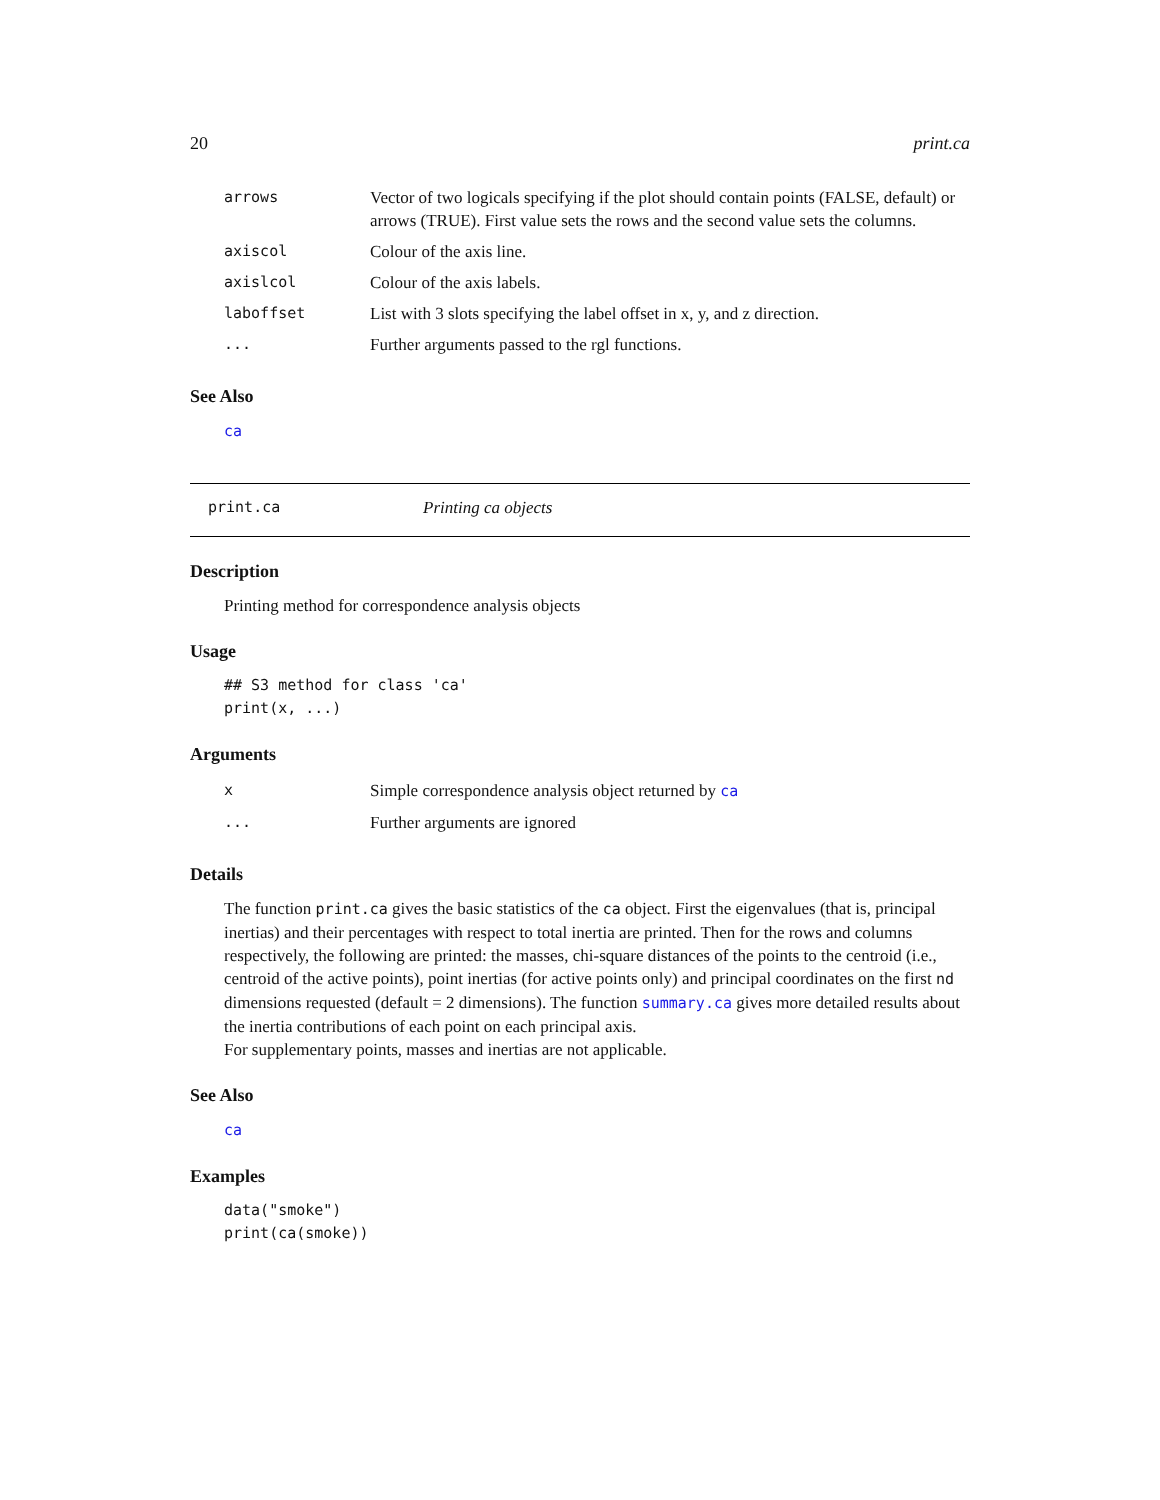20 print.ca
| arrows | Vector of two logicals specifying if the plot should contain points (FALSE, default) or arrows (TRUE). First value sets the rows and the second value sets the columns. |
| axiscol | Colour of the axis line. |
| axislcol | Colour of the axis labels. |
| laboffset | List with 3 slots specifying the label offset in x, y, and z direction. |
| ... | Further arguments passed to the rgl functions. |
See Also
ca
print.ca Printing ca objects
Description
Printing method for correspondence analysis objects
Usage
## S3 method for class 'ca'
print(x, ...)
Arguments
| x | Simple correspondence analysis object returned by ca |
| ... | Further arguments are ignored |
Details
The function print.ca gives the basic statistics of the ca object. First the eigenvalues (that is, principal inertias) and their percentages with respect to total inertia are printed. Then for the rows and columns respectively, the following are printed: the masses, chi-square distances of the points to the centroid (i.e., centroid of the active points), point inertias (for active points only) and principal coordinates on the first nd dimensions requested (default = 2 dimensions). The function summary.ca gives more detailed results about the inertia contributions of each point on each principal axis.
For supplementary points, masses and inertias are not applicable.
See Also
ca
Examples
data("smoke")
print(ca(smoke))